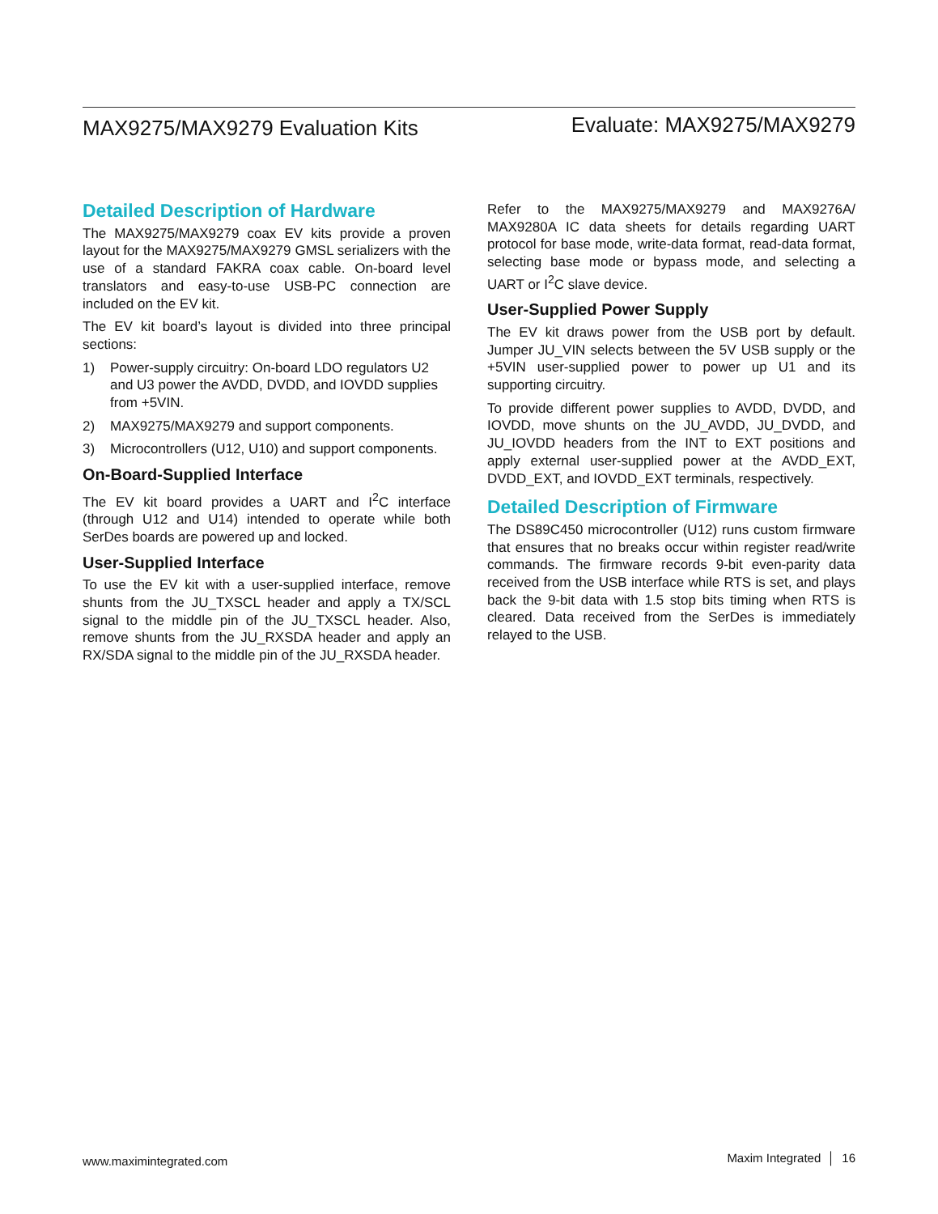MAX9275/MAX9279 Evaluation Kits
Evaluate: MAX9275/MAX9279
Detailed Description of Hardware
The MAX9275/MAX9279 coax EV kits provide a proven layout for the MAX9275/MAX9279 GMSL serializers with the use of a standard FAKRA coax cable. On-board level translators and easy-to-use USB-PC connection are included on the EV kit.
The EV kit board’s layout is divided into three principal sections:
1) Power-supply circuitry: On-board LDO regulators U2 and U3 power the AVDD, DVDD, and IOVDD supplies from +5VIN.
2) MAX9275/MAX9279 and support components.
3) Microcontrollers (U12, U10) and support components.
On-Board-Supplied Interface
The EV kit board provides a UART and I<sup>2</sup>C interface (through U12 and U14) intended to operate while both SerDes boards are powered up and locked.
User-Supplied Interface
To use the EV kit with a user-supplied interface, remove shunts from the JU_TXSCL header and apply a TX/SCL signal to the middle pin of the JU_TXSCL header. Also, remove shunts from the JU_RXSDA header and apply an RX/SDA signal to the middle pin of the JU_RXSDA header.
Refer to the MAX9275/MAX9279 and MAX9276A/ MAX9280A IC data sheets for details regarding UART protocol for base mode, write-data format, read-data format, selecting base mode or bypass mode, and selecting a UART or I<sup>2</sup>C slave device.
User-Supplied Power Supply
The EV kit draws power from the USB port by default. Jumper JU_VIN selects between the 5V USB supply or the +5VIN user-supplied power to power up U1 and its supporting circuitry.
To provide different power supplies to AVDD, DVDD, and IOVDD, move shunts on the JU_AVDD, JU_DVDD, and JU_IOVDD headers from the INT to EXT positions and apply external user-supplied power at the AVDD_EXT, DVDD_EXT, and IOVDD_EXT terminals, respectively.
Detailed Description of Firmware
The DS89C450 microcontroller (U12) runs custom firmware that ensures that no breaks occur within register read/write commands. The firmware records 9-bit even-parity data received from the USB interface while RTS is set, and plays back the 9-bit data with 1.5 stop bits timing when RTS is cleared. Data received from the SerDes is immediately relayed to the USB.
www.maximintegrated.com
Maxim Integrated │ 16